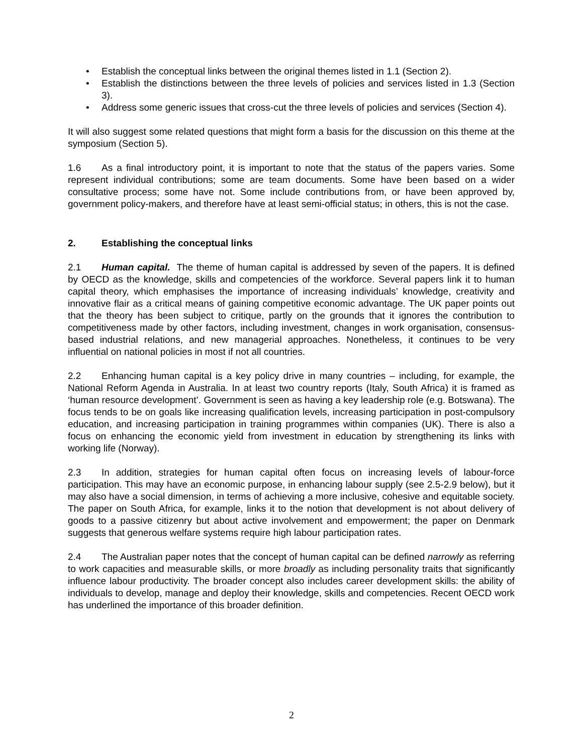• Establish the conceptual links between the original themes listed in 1.1 (Section 2).
• Establish the distinctions between the three levels of policies and services listed in 1.3 (Section 3).
• Address some generic issues that cross-cut the three levels of policies and services (Section 4).
It will also suggest some related questions that might form a basis for the discussion on this theme at the symposium (Section 5).
1.6 As a final introductory point, it is important to note that the status of the papers varies. Some represent individual contributions; some are team documents. Some have been based on a wider consultative process; some have not. Some include contributions from, or have been approved by, government policy-makers, and therefore have at least semi-official status; in others, this is not the case.
2. Establishing the conceptual links
2.1 Human capital. The theme of human capital is addressed by seven of the papers. It is defined by OECD as the knowledge, skills and competencies of the workforce. Several papers link it to human capital theory, which emphasises the importance of increasing individuals’ knowledge, creativity and innovative flair as a critical means of gaining competitive economic advantage. The UK paper points out that the theory has been subject to critique, partly on the grounds that it ignores the contribution to competitiveness made by other factors, including investment, changes in work organisation, consensus-based industrial relations, and new managerial approaches. Nonetheless, it continues to be very influential on national policies in most if not all countries.
2.2 Enhancing human capital is a key policy drive in many countries – including, for example, the National Reform Agenda in Australia. In at least two country reports (Italy, South Africa) it is framed as ‘human resource development’. Government is seen as having a key leadership role (e.g. Botswana). The focus tends to be on goals like increasing qualification levels, increasing participation in post-compulsory education, and increasing participation in training programmes within companies (UK). There is also a focus on enhancing the economic yield from investment in education by strengthening its links with working life (Norway).
2.3 In addition, strategies for human capital often focus on increasing levels of labour-force participation. This may have an economic purpose, in enhancing labour supply (see 2.5-2.9 below), but it may also have a social dimension, in terms of achieving a more inclusive, cohesive and equitable society. The paper on South Africa, for example, links it to the notion that development is not about delivery of goods to a passive citizenry but about active involvement and empowerment; the paper on Denmark suggests that generous welfare systems require high labour participation rates.
2.4 The Australian paper notes that the concept of human capital can be defined narrowly as referring to work capacities and measurable skills, or more broadly as including personality traits that significantly influence labour productivity. The broader concept also includes career development skills: the ability of individuals to develop, manage and deploy their knowledge, skills and competencies. Recent OECD work has underlined the importance of this broader definition.
2